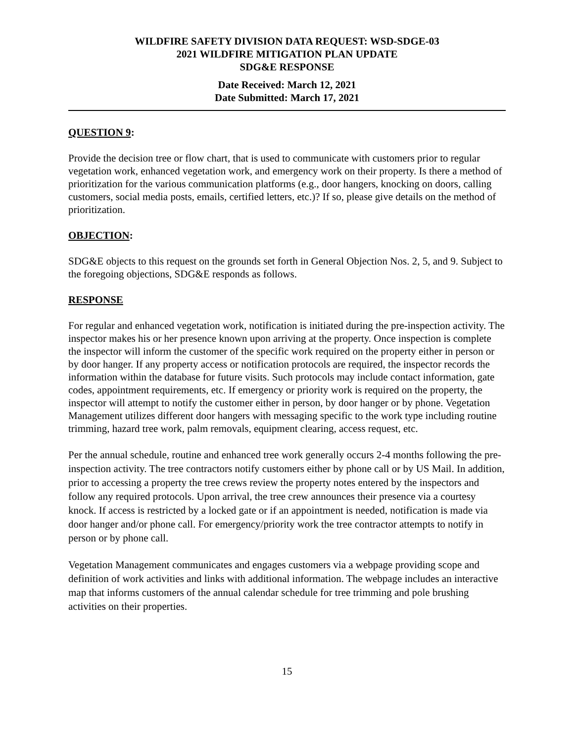WILDFIRE SAFETY DIVISION DATA REQUEST: WSD-SDGE-03
2021 WILDFIRE MITIGATION PLAN UPDATE
SDG&E RESPONSE
Date Received: March 12, 2021
Date Submitted: March 17, 2021
QUESTION 9:
Provide the decision tree or flow chart, that is used to communicate with customers prior to regular vegetation work, enhanced vegetation work, and emergency work on their property. Is there a method of prioritization for the various communication platforms (e.g., door hangers, knocking on doors, calling customers, social media posts, emails, certified letters, etc.)? If so, please give details on the method of prioritization.
OBJECTION:
SDG&E objects to this request on the grounds set forth in General Objection Nos. 2, 5, and 9. Subject to the foregoing objections, SDG&E responds as follows.
RESPONSE
For regular and enhanced vegetation work, notification is initiated during the pre-inspection activity. The inspector makes his or her presence known upon arriving at the property. Once inspection is complete the inspector will inform the customer of the specific work required on the property either in person or by door hanger. If any property access or notification protocols are required, the inspector records the information within the database for future visits. Such protocols may include contact information, gate codes, appointment requirements, etc. If emergency or priority work is required on the property, the inspector will attempt to notify the customer either in person, by door hanger or by phone. Vegetation Management utilizes different door hangers with messaging specific to the work type including routine trimming, hazard tree work, palm removals, equipment clearing, access request, etc.
Per the annual schedule, routine and enhanced tree work generally occurs 2-4 months following the pre-inspection activity. The tree contractors notify customers either by phone call or by US Mail. In addition, prior to accessing a property the tree crews review the property notes entered by the inspectors and follow any required protocols. Upon arrival, the tree crew announces their presence via a courtesy knock. If access is restricted by a locked gate or if an appointment is needed, notification is made via door hanger and/or phone call. For emergency/priority work the tree contractor attempts to notify in person or by phone call.
Vegetation Management communicates and engages customers via a webpage providing scope and definition of work activities and links with additional information. The webpage includes an interactive map that informs customers of the annual calendar schedule for tree trimming and pole brushing activities on their properties.
15